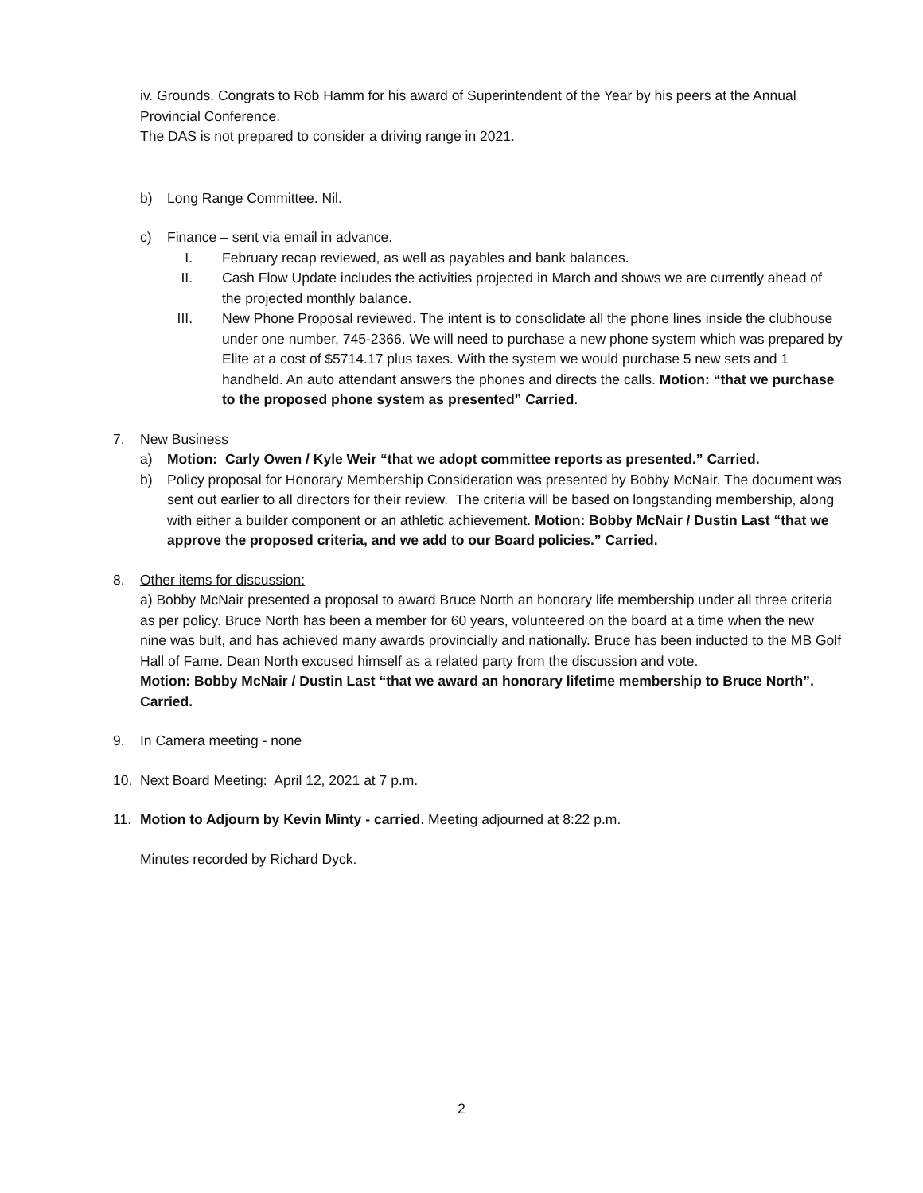iv. Grounds. Congrats to Rob Hamm for his award of Superintendent of the Year by his peers at the Annual Provincial Conference.
The DAS is not prepared to consider a driving range in 2021.
b) Long Range Committee. Nil.
c) Finance – sent via email in advance.
I. February recap reviewed, as well as payables and bank balances.
II. Cash Flow Update includes the activities projected in March and shows we are currently ahead of the projected monthly balance.
III. New Phone Proposal reviewed. The intent is to consolidate all the phone lines inside the clubhouse under one number, 745-2366. We will need to purchase a new phone system which was prepared by Elite at a cost of $5714.17 plus taxes. With the system we would purchase 5 new sets and 1 handheld. An auto attendant answers the phones and directs the calls. Motion: “that we purchase to the proposed phone system as presented” Carried.
7. New Business
a) Motion: Carly Owen / Kyle Weir “that we adopt committee reports as presented.” Carried.
b) Policy proposal for Honorary Membership Consideration was presented by Bobby McNair. The document was sent out earlier to all directors for their review. The criteria will be based on longstanding membership, along with either a builder component or an athletic achievement. Motion: Bobby McNair / Dustin Last “that we approve the proposed criteria, and we add to our Board policies.” Carried.
8. Other items for discussion:
a) Bobby McNair presented a proposal to award Bruce North an honorary life membership under all three criteria as per policy. Bruce North has been a member for 60 years, volunteered on the board at a time when the new nine was bult, and has achieved many awards provincially and nationally. Bruce has been inducted to the MB Golf Hall of Fame. Dean North excused himself as a related party from the discussion and vote.
Motion: Bobby McNair / Dustin Last “that we award an honorary lifetime membership to Bruce North”. Carried.
9. In Camera meeting - none
10. Next Board Meeting: April 12, 2021 at 7 p.m.
11. Motion to Adjourn by Kevin Minty - carried. Meeting adjourned at 8:22 p.m.
Minutes recorded by Richard Dyck.
2